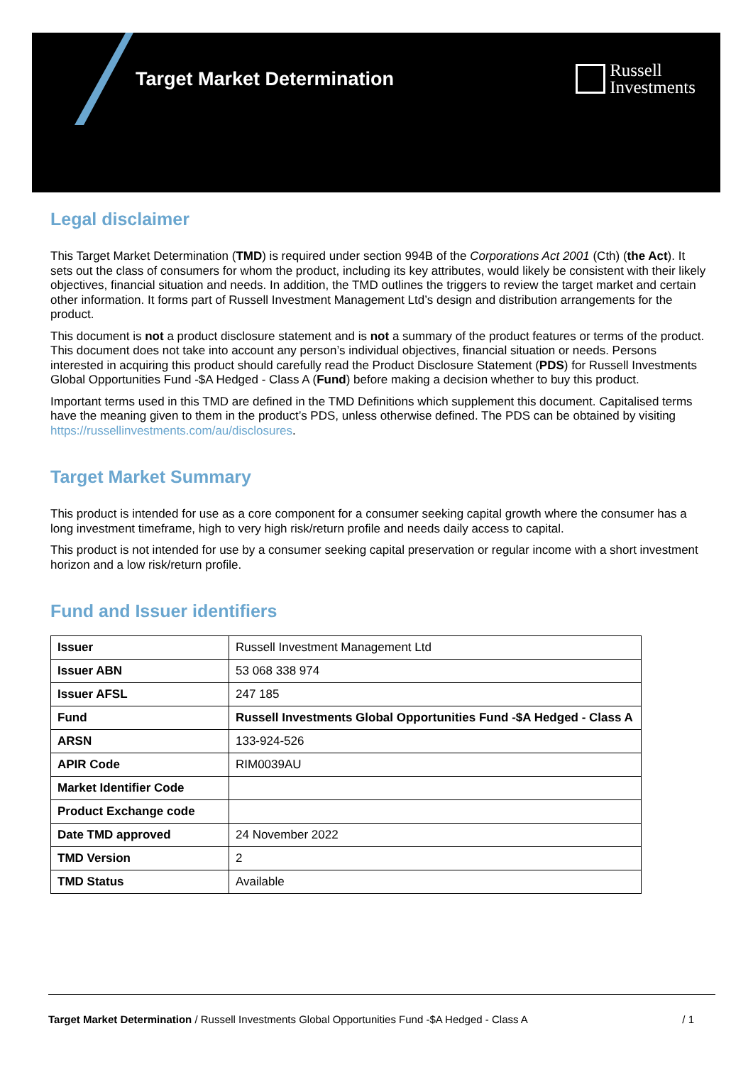Target Market Determination
Russell
Investments
Legal disclaimer
This Target Market Determination (TMD) is required under section 994B of the Corporations Act 2001 (Cth) (the Act). It sets out the class of consumers for whom the product, including its key attributes, would likely be consistent with their likely objectives, financial situation and needs. In addition, the TMD outlines the triggers to review the target market and certain other information. It forms part of Russell Investment Management Ltd’s design and distribution arrangements for the product.
This document is not a product disclosure statement and is not a summary of the product features or terms of the product. This document does not take into account any person’s individual objectives, financial situation or needs. Persons interested in acquiring this product should carefully read the Product Disclosure Statement (PDS) for Russell Investments Global Opportunities Fund -$A Hedged - Class A (Fund) before making a decision whether to buy this product.
Important terms used in this TMD are defined in the TMD Definitions which supplement this document. Capitalised terms have the meaning given to them in the product’s PDS, unless otherwise defined. The PDS can be obtained by visiting https://russellinvestments.com/au/disclosures.
Target Market Summary
This product is intended for use as a core component for a consumer seeking capital growth where the consumer has a long investment timeframe, high to very high risk/return profile and needs daily access to capital.
This product is not intended for use by a consumer seeking capital preservation or regular income with a short investment horizon and a low risk/return profile.
Fund and Issuer identifiers
| Issuer | Russell Investment Management Ltd |
| Issuer ABN | 53 068 338 974 |
| Issuer AFSL | 247 185 |
| Fund | Russell Investments Global Opportunities Fund -$A Hedged - Class A |
| ARSN | 133-924-526 |
| APIR Code | RIM0039AU |
| Market Identifier Code | |
| Product Exchange code | |
| Date TMD approved | 24 November 2022 |
| TMD Version | 2 |
| TMD Status | Available |
Target Market Determination / Russell Investments Global Opportunities Fund -$A Hedged - Class A / 1